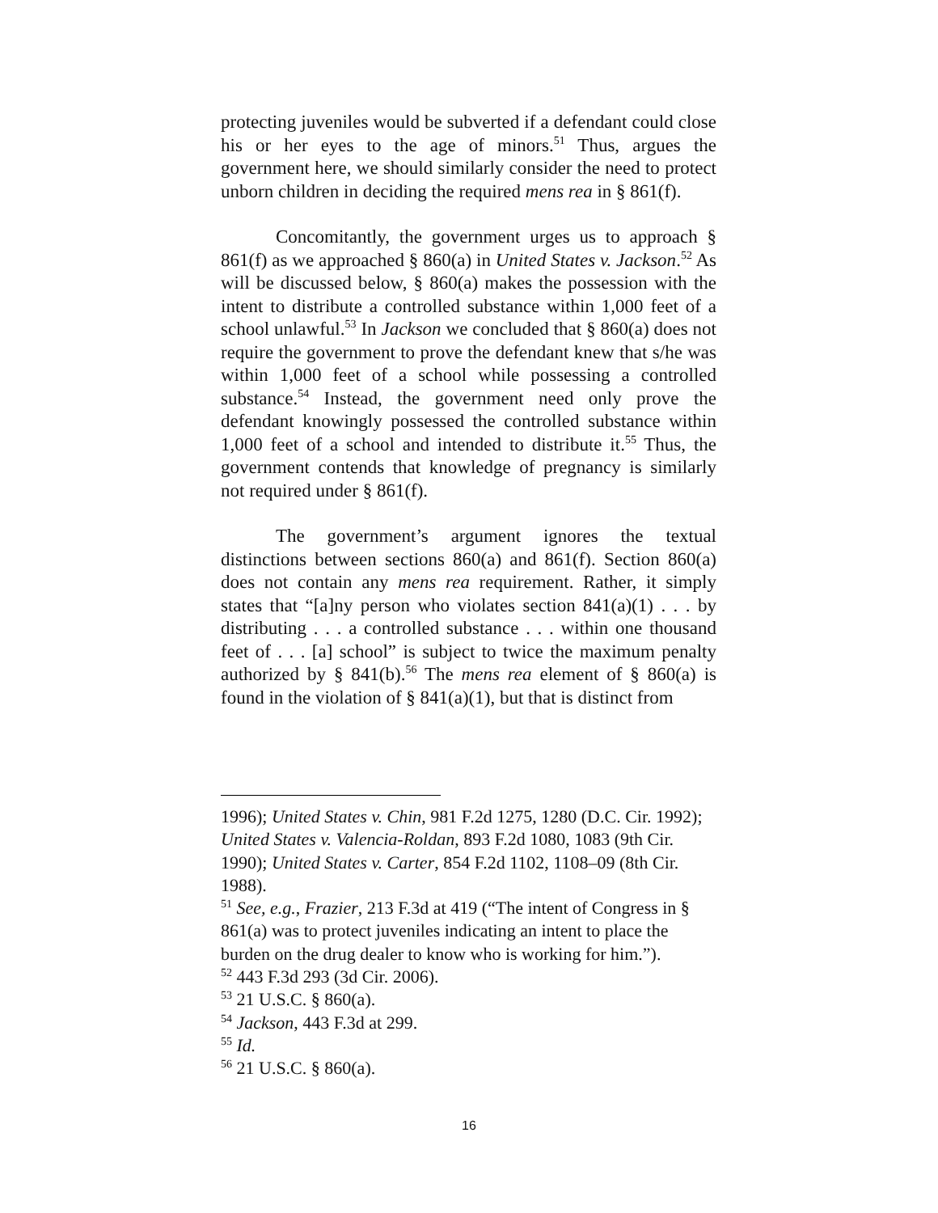protecting juveniles would be subverted if a defendant could close his or her eyes to the age of minors.<sup>51</sup> Thus, argues the government here, we should similarly consider the need to protect unborn children in deciding the required mens rea in § 861(f).
Concomitantly, the government urges us to approach § 861(f) as we approached § 860(a) in United States v. Jackson.<sup>52</sup> As will be discussed below, § 860(a) makes the possession with the intent to distribute a controlled substance within 1,000 feet of a school unlawful.<sup>53</sup> In Jackson we concluded that § 860(a) does not require the government to prove the defendant knew that s/he was within 1,000 feet of a school while possessing a controlled substance.<sup>54</sup> Instead, the government need only prove the defendant knowingly possessed the controlled substance within 1,000 feet of a school and intended to distribute it.<sup>55</sup> Thus, the government contends that knowledge of pregnancy is similarly not required under § 861(f).
The government’s argument ignores the textual distinctions between sections 860(a) and 861(f). Section 860(a) does not contain any mens rea requirement. Rather, it simply states that “[a]ny person who violates section 841(a)(1) . . . by distributing . . . a controlled substance . . . within one thousand feet of . . . [a] school” is subject to twice the maximum penalty authorized by § 841(b).<sup>56</sup> The mens rea element of § 860(a) is found in the violation of § 841(a)(1), but that is distinct from
1996); United States v. Chin, 981 F.2d 1275, 1280 (D.C. Cir. 1992); United States v. Valencia-Roldan, 893 F.2d 1080, 1083 (9th Cir. 1990); United States v. Carter, 854 F.2d 1102, 1108–09 (8th Cir. 1988).
<sup>51</sup> See, e.g., Frazier, 213 F.3d at 419 (“The intent of Congress in § 861(a) was to protect juveniles indicating an intent to place the burden on the drug dealer to know who is working for him.”).
<sup>52</sup> 443 F.3d 293 (3d Cir. 2006).
<sup>53</sup> 21 U.S.C. § 860(a).
<sup>54</sup> Jackson, 443 F.3d at 299.
<sup>55</sup> Id.
<sup>56</sup> 21 U.S.C. § 860(a).
16